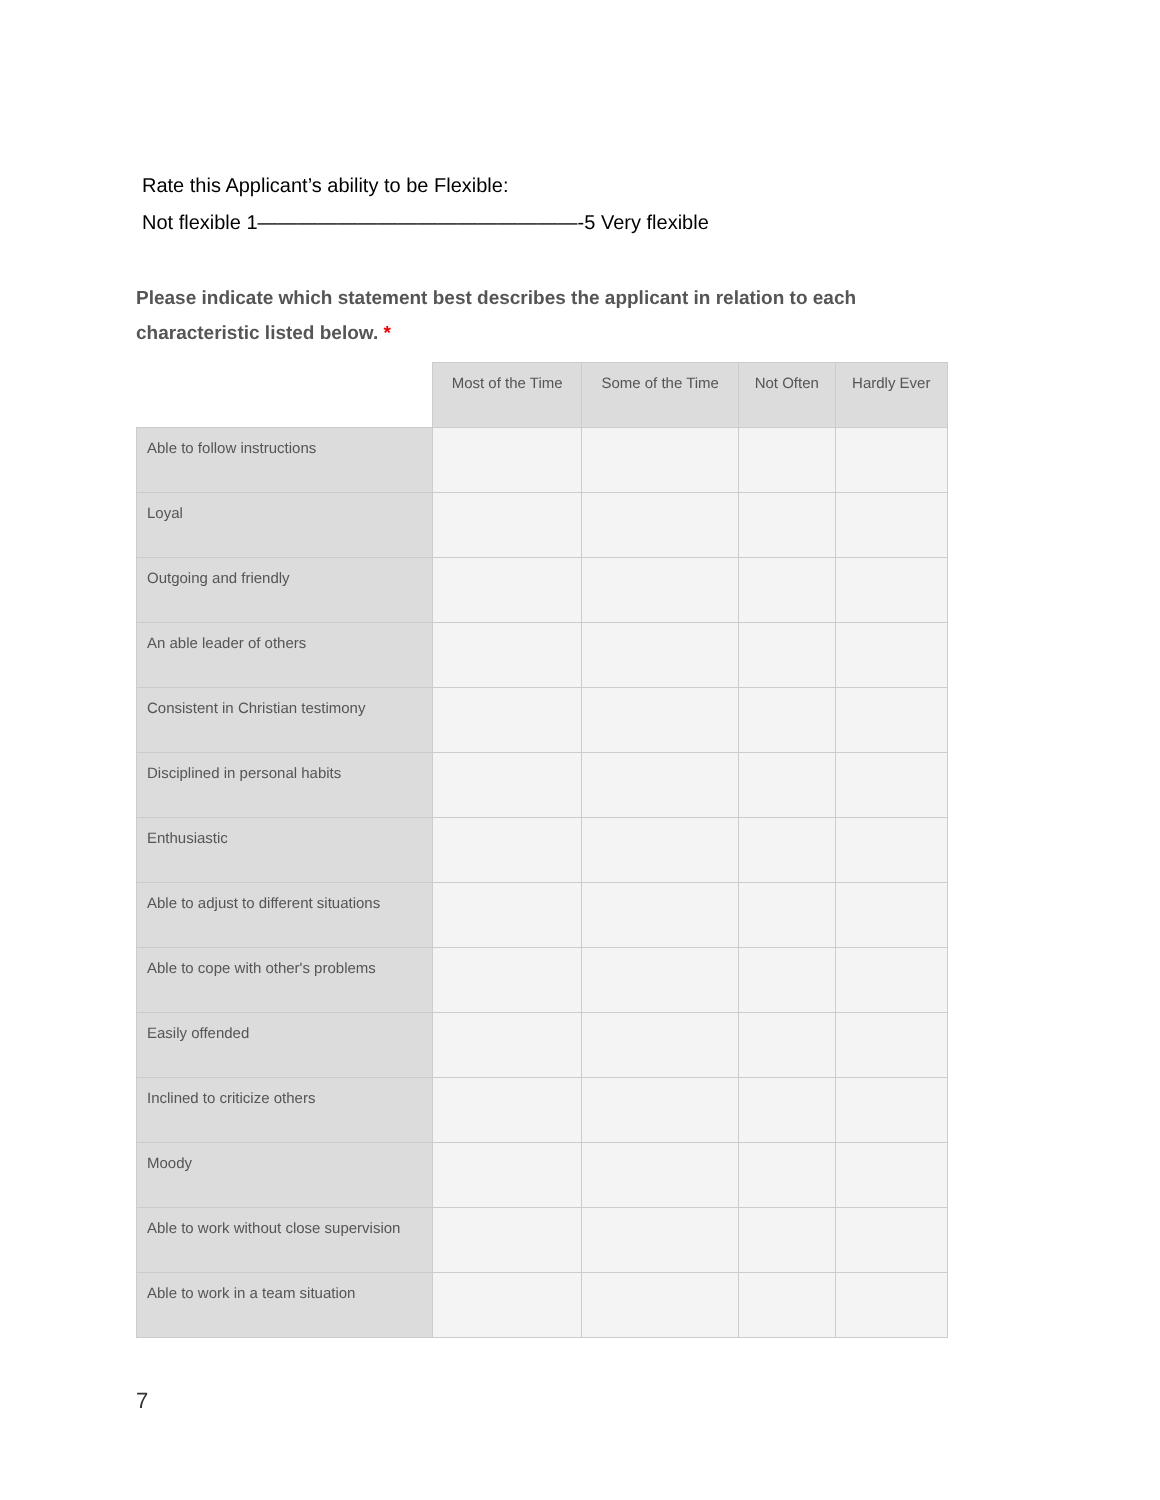Rate this Applicant’s ability to be Flexible:
Not flexible 1————————————————-5 Very flexible
Please indicate which statement best describes the applicant in relation to each characteristic listed below. *
| | Most of the Time | Some of the Time | Not Often | Hardly Ever |
| --- | --- | --- | --- | --- |
| Able to follow instructions | | | | |
| Loyal | | | | |
| Outgoing and friendly | | | | |
| An able leader of others | | | | |
| Consistent in Christian testimony | | | | |
| Disciplined in personal habits | | | | |
| Enthusiastic | | | | |
| Able to adjust to different situations | | | | |
| Able to cope with other's problems | | | | |
| Easily offended | | | | |
| Inclined to criticize others | | | | |
| Moody | | | | |
| Able to work without close supervision | | | | |
| Able to work in a team situation | | | | |
7